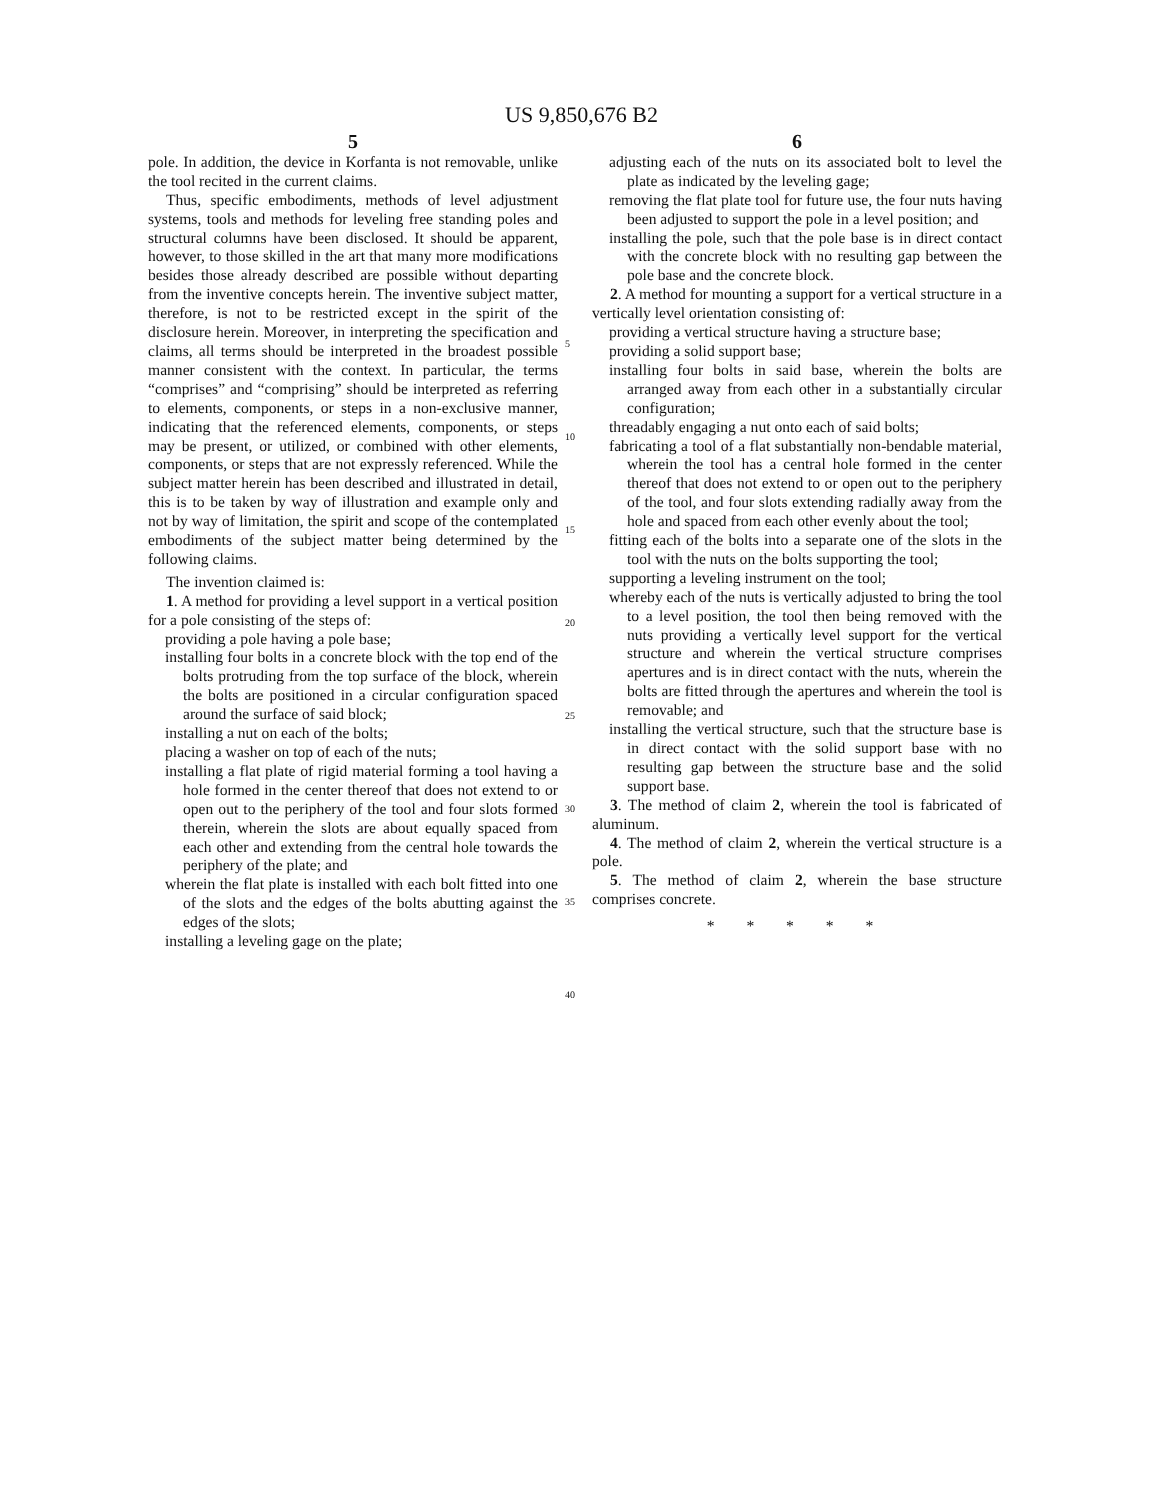US 9,850,676 B2
5
pole. In addition, the device in Korfanta is not removable, unlike the tool recited in the current claims.
Thus, specific embodiments, methods of level adjustment systems, tools and methods for leveling free standing poles and structural columns have been disclosed. It should be apparent, however, to those skilled in the art that many more modifications besides those already described are possible without departing from the inventive concepts herein. The inventive subject matter, therefore, is not to be restricted except in the spirit of the disclosure herein. Moreover, in interpreting the specification and claims, all terms should be interpreted in the broadest possible manner consistent with the context. In particular, the terms “comprises” and “comprising” should be interpreted as referring to elements, components, or steps in a non-exclusive manner, indicating that the referenced elements, components, or steps may be present, or utilized, or combined with other elements, components, or steps that are not expressly referenced. While the subject matter herein has been described and illustrated in detail, this is to be taken by way of illustration and example only and not by way of limitation, the spirit and scope of the contemplated embodiments of the subject matter being determined by the following claims.
The invention claimed is:
1. A method for providing a level support in a vertical position for a pole consisting of the steps of:
providing a pole having a pole base;
installing four bolts in a concrete block with the top end of the bolts protruding from the top surface of the block, wherein the bolts are positioned in a circular configuration spaced around the surface of said block;
installing a nut on each of the bolts;
placing a washer on top of each of the nuts;
installing a flat plate of rigid material forming a tool having a hole formed in the center thereof that does not extend to or open out to the periphery of the tool and four slots formed therein, wherein the slots are about equally spaced from each other and extending from the central hole towards the periphery of the plate; and
wherein the flat plate is installed with each bolt fitted into one of the slots and the edges of the bolts abutting against the edges of the slots;
installing a leveling gage on the plate;
5
10
15
20
25
30
35
40
6
adjusting each of the nuts on its associated bolt to level the plate as indicated by the leveling gage;
removing the flat plate tool for future use, the four nuts having been adjusted to support the pole in a level position; and
installing the pole, such that the pole base is in direct contact with the concrete block with no resulting gap between the pole base and the concrete block.
2. A method for mounting a support for a vertical structure in a vertically level orientation consisting of:
providing a vertical structure having a structure base;
providing a solid support base;
installing four bolts in said base, wherein the bolts are arranged away from each other in a substantially circular configuration;
threadably engaging a nut onto each of said bolts;
fabricating a tool of a flat substantially non-bendable material, wherein the tool has a central hole formed in the center thereof that does not extend to or open out to the periphery of the tool, and four slots extending radially away from the hole and spaced from each other evenly about the tool;
fitting each of the bolts into a separate one of the slots in the tool with the nuts on the bolts supporting the tool;
supporting a leveling instrument on the tool;
whereby each of the nuts is vertically adjusted to bring the tool to a level position, the tool then being removed with the nuts providing a vertically level support for the vertical structure and wherein the vertical structure comprises apertures and is in direct contact with the nuts, wherein the bolts are fitted through the apertures and wherein the tool is removable; and
installing the vertical structure, such that the structure base is in direct contact with the solid support base with no resulting gap between the structure base and the solid support base.
3. The method of claim 2, wherein the tool is fabricated of aluminum.
4. The method of claim 2, wherein the vertical structure is a pole.
5. The method of claim 2, wherein the base structure comprises concrete.
* * * * *